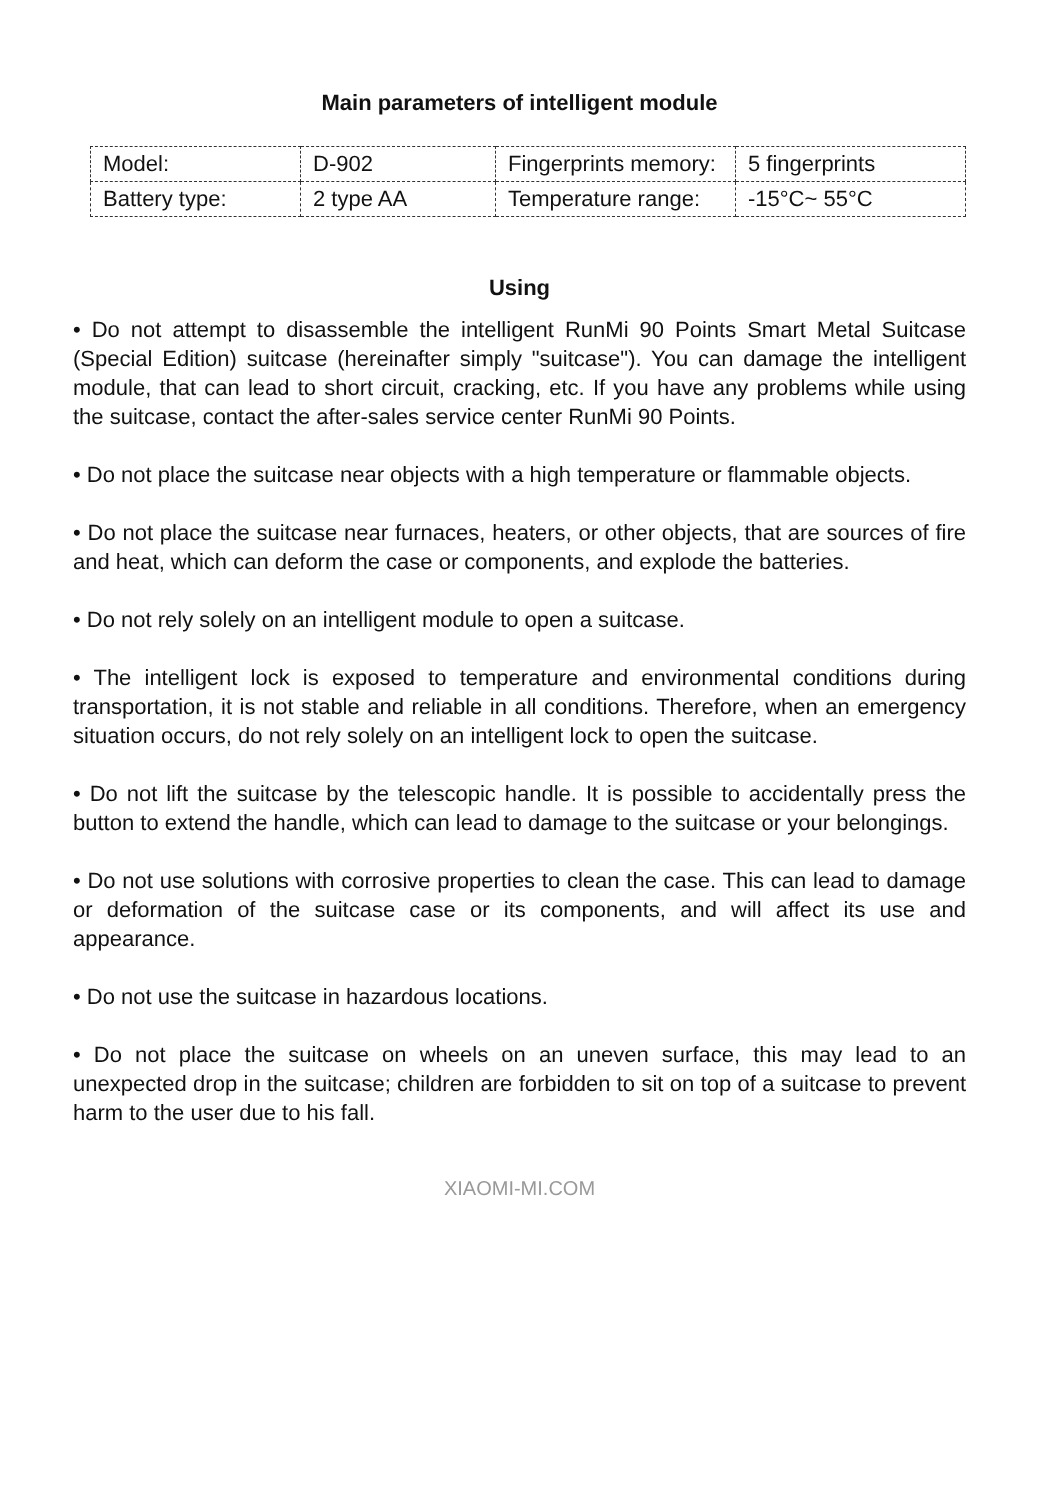Main parameters of intelligent module
| Model: | D-902 | Fingerprints memory: | 5 fingerprints |
| Battery type: | 2 type AA | Temperature range: | -15°C~ 55°C |
Using
• Do not attempt to disassemble the intelligent RunMi 90 Points Smart Metal Suitcase (Special Edition) suitcase (hereinafter simply "suitcase"). You can damage the intelligent module, that can lead to short circuit, cracking, etc. If you have any problems while using the suitcase, contact the after-sales service center RunMi 90 Points.
• Do not place the suitcase near objects with a high temperature or flammable objects.
• Do not place the suitcase near furnaces, heaters, or other objects, that are sources of fire and heat, which can deform the case or components, and explode the batteries.
• Do not rely solely on an intelligent module to open a suitcase.
• The intelligent lock is exposed to temperature and environmental conditions during transportation, it is not stable and reliable in all conditions. Therefore, when an emergency situation occurs, do not rely solely on an intelligent lock to open the suitcase.
• Do not lift the suitcase by the telescopic handle. It is possible to accidentally press the button to extend the handle, which can lead to damage to the suitcase or your belongings.
• Do not use solutions with corrosive properties to clean the case. This can lead to damage or deformation of the suitcase case or its components, and will affect its use and appearance.
• Do not use the suitcase in hazardous locations.
• Do not place the suitcase on wheels on an uneven surface, this may lead to an unexpected drop in the suitcase; children are forbidden to sit on top of a suitcase to prevent harm to the user due to his fall.
XIAOMI-MI.COM